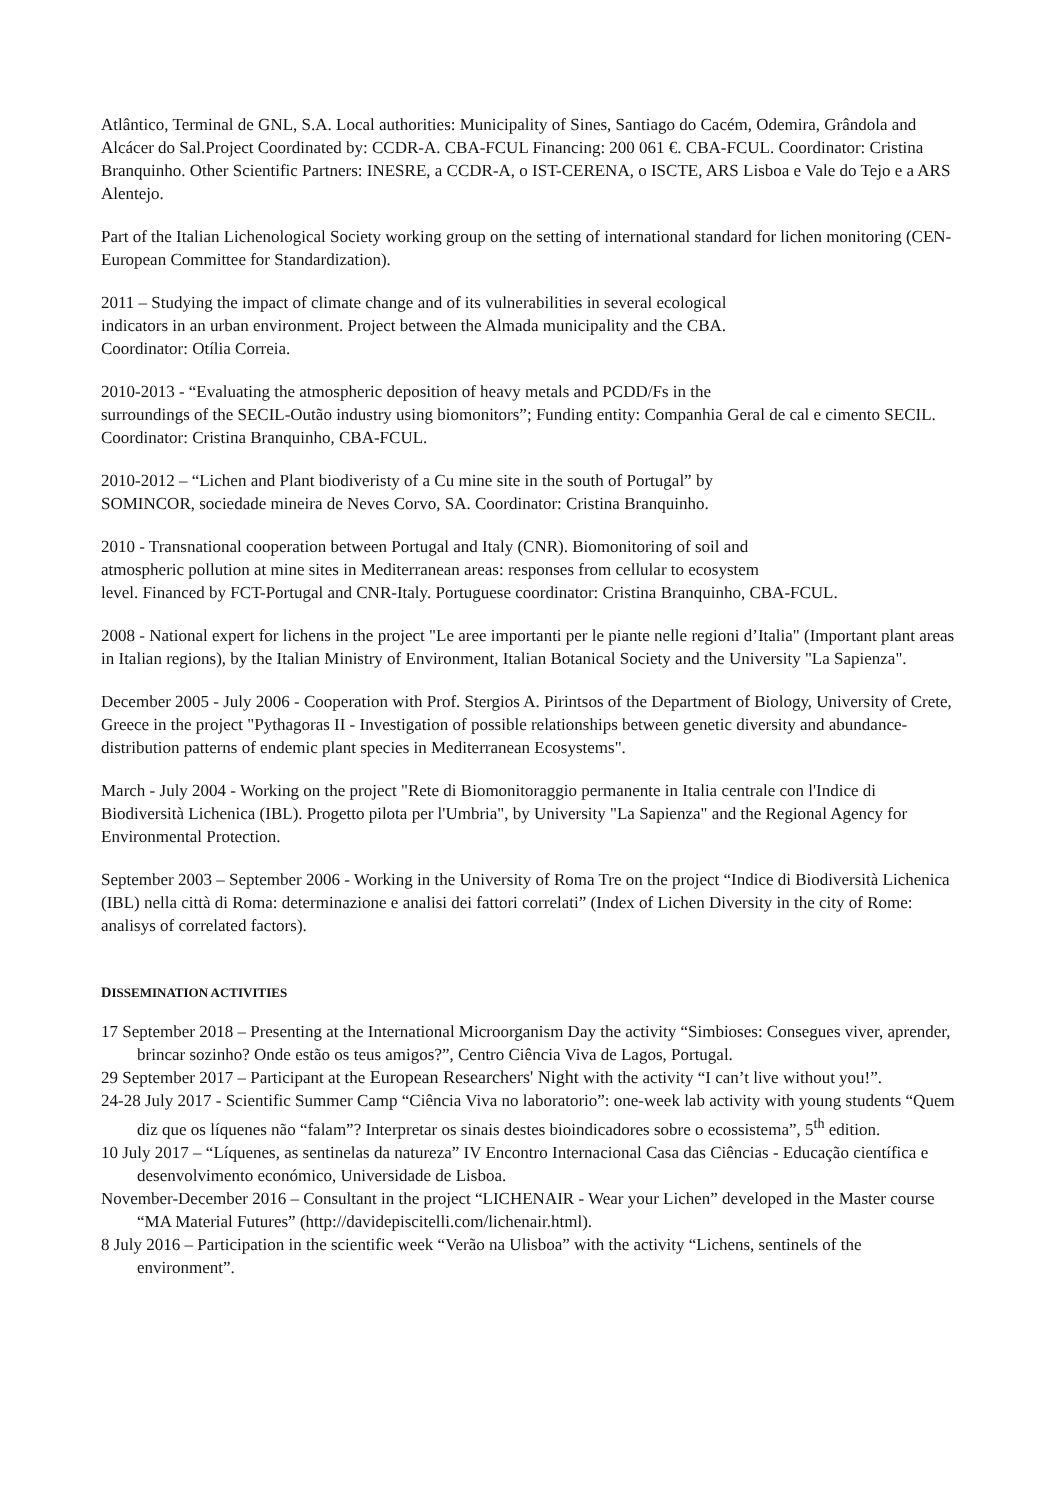Atlântico, Terminal de GNL, S.A. Local authorities: Municipality of Sines, Santiago do Cacém, Odemira, Grândola and Alcácer do Sal.Project Coordinated by: CCDR-A. CBA-FCUL Financing: 200 061 €. CBA-FCUL. Coordinator: Cristina Branquinho. Other Scientific Partners: INESRE, a CCDR-A, o IST-CERENA, o ISCTE, ARS Lisboa e Vale do Tejo e a ARS Alentejo.
Part of the Italian Lichenological Society working group on the setting of international standard for lichen monitoring (CEN-European Committee for Standardization).
2011 – Studying the impact of climate change and of its vulnerabilities in several ecological
indicators in an urban environment. Project between the Almada municipality and the CBA.
Coordinator: Otília Correia.
2010-2013 - “Evaluating the atmospheric deposition of heavy metals and PCDD/Fs in the
surroundings of the SECIL-Outão industry using biomonitors”; Funding entity: Companhia Geral de cal e cimento SECIL. Coordinator: Cristina Branquinho, CBA-FCUL.
2010-2012 – “Lichen and Plant biodiveristy of a Cu mine site in the south of Portugal” by
SOMINCOR, sociedade mineira de Neves Corvo, SA. Coordinator: Cristina Branquinho.
2010 - Transnational cooperation between Portugal and Italy (CNR). Biomonitoring of soil and
atmospheric pollution at mine sites in Mediterranean areas: responses from cellular to ecosystem
level. Financed by FCT-Portugal and CNR-Italy. Portuguese coordinator: Cristina Branquinho, CBA-FCUL.
2008 - National expert for lichens in the project "Le aree importanti per le piante nelle regioni d’Italia" (Important plant areas in Italian regions), by the Italian Ministry of Environment, Italian Botanical Society and the University "La Sapienza".
December 2005 - July 2006 - Cooperation with Prof. Stergios A. Pirintsos of the Department of Biology, University of Crete, Greece in the project "Pythagoras II - Investigation of possible relationships between genetic diversity and abundance-distribution patterns of endemic plant species in Mediterranean Ecosystems".
March - July 2004 - Working on the project "Rete di Biomonitoraggio permanente in Italia centrale con l'Indice di Biodiversità Lichenica (IBL). Progetto pilota per l'Umbria", by University "La Sapienza" and the Regional Agency for Environmental Protection.
September 2003 – September 2006 - Working in the University of Roma Tre on the project “Indice di Biodiversità Lichenica (IBL) nella città di Roma: determinazione e analisi dei fattori correlati” (Index of Lichen Diversity in the city of Rome: analisys of correlated factors).
DISSEMINATION ACTIVITIES
17 September 2018 – Presenting at the International Microorganism Day the activity “Simbioses: Consegues viver, aprender, brincar sozinho? Onde estão os teus amigos?”, Centro Ciência Viva de Lagos, Portugal.
29 September 2017 – Participant at the European Researchers' Night with the activity “I can’t live without you!”.
24-28 July 2017 - Scientific Summer Camp “Ciência Viva no laboratorio”: one-week lab activity with young students “Quem diz que os líquenes não “falam”? Interpretar os sinais destes bioindicadores sobre o ecossistema”, 5<sup>th</sup> edition.
10 July 2017 – “Líquenes, as sentinelas da natureza” IV Encontro Internacional Casa das Ciências - Educação científica e desenvolvimento económico, Universidade de Lisboa.
November-December 2016 – Consultant in the project “LICHENAIR - Wear your Lichen” developed in the Master course “MA Material Futures” (http://davidepiscitelli.com/lichenair.html).
8 July 2016 – Participation in the scientific week “Verão na Ulisboa” with the activity “Lichens, sentinels of the environment”.